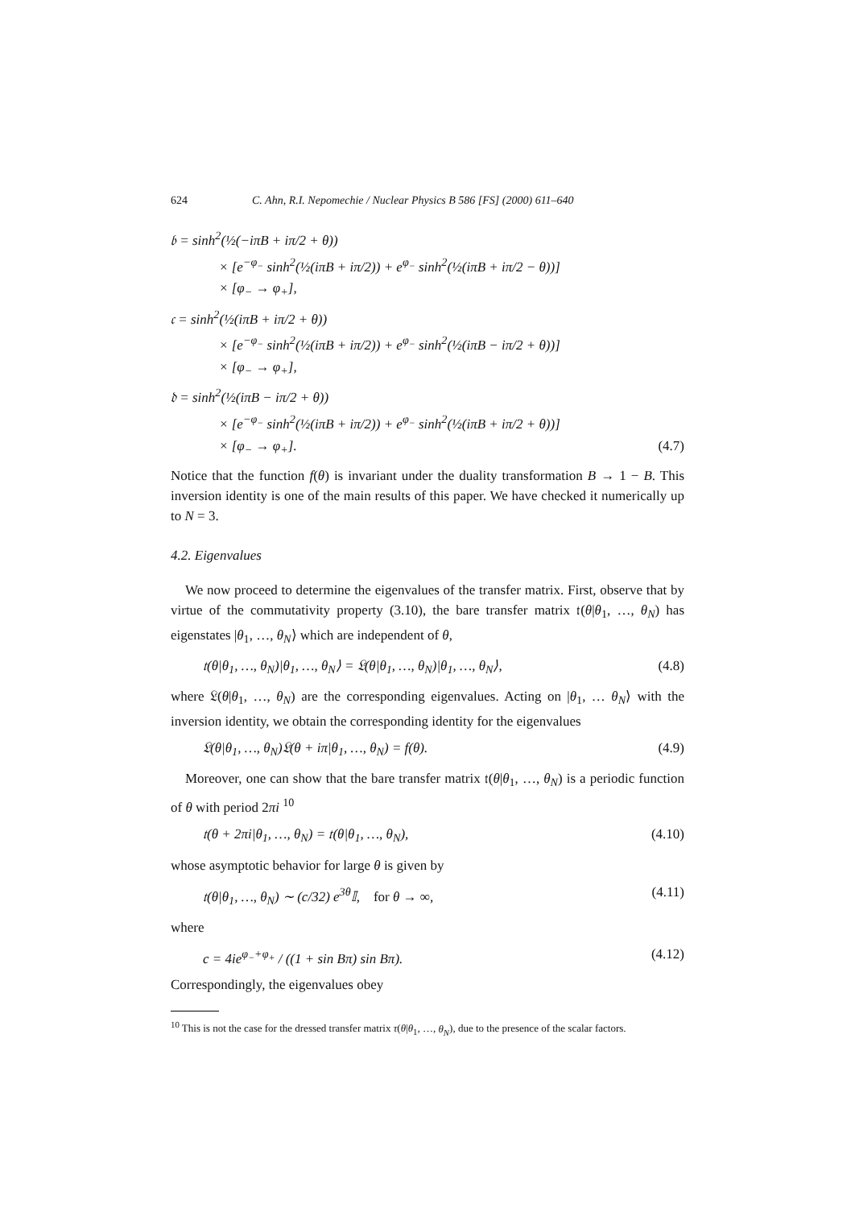624 C. Ahn, R.I. Nepomechie / Nuclear Physics B 586 [FS] (2000) 611–640
𝔟 = sinh<sup>2</sup>(½(−iπB + iπ/2 + θ))
× [e<sup>−φ<sub>−</sub></sup> sinh<sup>2</sup>(½(iπB + iπ/2)) + e<sup>φ<sub>−</sub></sup> sinh<sup>2</sup>(½(iπB + iπ/2 − θ))]
× [φ<sub>−</sub> → φ<sub>+</sub>],
𝔠 = sinh<sup>2</sup>(½(iπB + iπ/2 + θ))
× [e<sup>−φ<sub>−</sub></sup> sinh<sup>2</sup>(½(iπB + iπ/2)) + e<sup>φ<sub>−</sub></sup> sinh<sup>2</sup>(½(iπB − iπ/2 + θ))]
× [φ<sub>−</sub> → φ<sub>+</sub>],
𝔡 = sinh<sup>2</sup>(½(iπB − iπ/2 + θ))
× [e<sup>−φ<sub>−</sub></sup> sinh<sup>2</sup>(½(iπB + iπ/2)) + e<sup>φ<sub>−</sub></sup> sinh<sup>2</sup>(½(iπB + iπ/2 + θ))]
× [φ<sub>−</sub> → φ<sub>+</sub>]. (4.7)
Notice that the function f(θ) is invariant under the duality transformation B → 1 − B. This inversion identity is one of the main results of this paper. We have checked it numerically up to N = 3.
4.2. Eigenvalues
We now proceed to determine the eigenvalues of the transfer matrix. First, observe that by virtue of the commutativity property (3.10), the bare transfer matrix 𝔱(θ|θ<sub>1</sub>, …, θ<sub>N</sub>) has eigenstates |θ<sub>1</sub>, …, θ<sub>N</sub>⟩ which are independent of θ,
𝔱(θ|θ<sub>1</sub>, …, θ<sub>N</sub>)|θ<sub>1</sub>, …, θ<sub>N</sub>⟩ = 𝔏(θ|θ<sub>1</sub>, …, θ<sub>N</sub>)|θ<sub>1</sub>, …, θ<sub>N</sub>⟩, (4.8)
where 𝔏(θ|θ<sub>1</sub>, …, θ<sub>N</sub>) are the corresponding eigenvalues. Acting on |θ<sub>1</sub>, … θ<sub>N</sub>⟩ with the inversion identity, we obtain the corresponding identity for the eigenvalues
𝔏(θ|θ<sub>1</sub>, …, θ<sub>N</sub>)𝔏(θ + iπ|θ<sub>1</sub>, …, θ<sub>N</sub>) = f(θ). (4.9)
Moreover, one can show that the bare transfer matrix 𝔱(θ|θ<sub>1</sub>, …, θ<sub>N</sub>) is a periodic function of θ with period 2πi <sup>10</sup>
𝔱(θ + 2πi|θ<sub>1</sub>, …, θ<sub>N</sub>) = 𝔱(θ|θ<sub>1</sub>, …, θ<sub>N</sub>), (4.10)
whose asymptotic behavior for large θ is given by
𝔱(θ|θ<sub>1</sub>, …, θ<sub>N</sub>) ∼ (c/32) e<sup>3θ</sup>𝕀, for θ → ∞, (4.11)
where
c = 4ie<sup>φ<sub>−</sub>+φ<sub>+</sub></sup> / ((1 + sin Bπ) sin Bπ). (4.12)
Correspondingly, the eigenvalues obey
<sup>10</sup> This is not the case for the dressed transfer matrix τ(θ|θ<sub>1</sub>, …, θ<sub>N</sub>), due to the presence of the scalar factors.